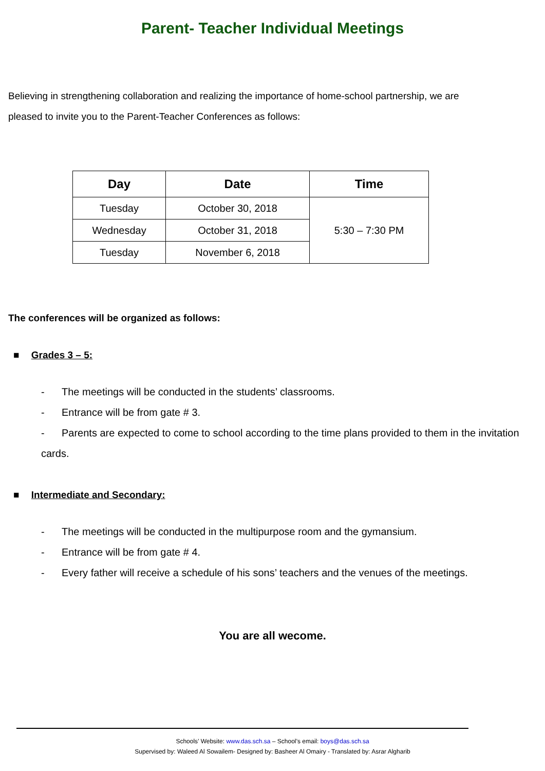Parent- Teacher Individual Meetings
Believing in strengthening collaboration and realizing the importance of home-school partnership, we are pleased to invite you to the Parent-Teacher Conferences as follows:
| Day | Date | Time |
| --- | --- | --- |
| Tuesday | October 30, 2018 | 5:30 – 7:30 PM |
| Wednesday | October 31, 2018 | |
| Tuesday | November 6, 2018 | |
The conferences will be organized as follows:
■ Grades 3 – 5:
- The meetings will be conducted in the students’ classrooms.
- Entrance will be from gate # 3.
- Parents are expected to come to school according to the time plans provided to them in the invitation cards.
■ Intermediate and Secondary:
- The meetings will be conducted in the multipurpose room and the gymansium.
- Entrance will be from gate # 4.
- Every father will receive a schedule of his sons’ teachers and the venues of the meetings.
You are all wecome.
Schools’ Website: www.das.sch.sa – School’s email: boys@das.sch.sa
Supervised by: Waleed Al Sowailem- Designed by: Basheer Al Omairy - Translated by: Asrar Algharib